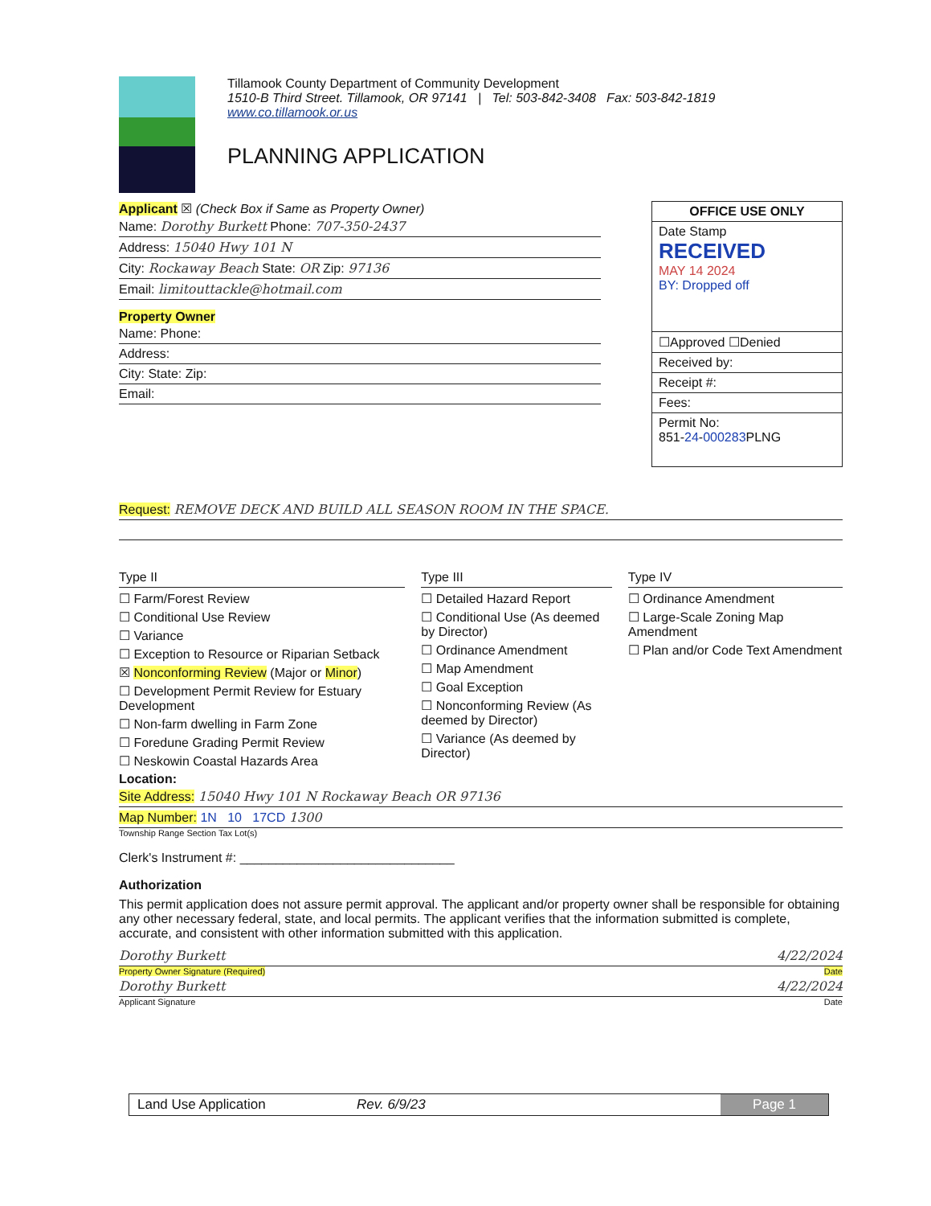Tillamook County Department of Community Development
1510-B Third Street. Tillamook, OR 97141 | Tel: 503-842-3408 Fax: 503-842-1819
www.co.tillamook.or.us
PLANNING APPLICATION
Applicant ☒ (Check Box if Same as Property Owner)
Name: Dorothy Burkett Phone: 707-350-2437
Address: 15040 Hwy 101 N
City: Rockaway Beach State: OR Zip: 97136
Email: limitouttackle@hotmail.com
Property Owner
Name: Phone:
Address:
City: State: Zip:
Email:
OFFICE USE ONLY
Date Stamp
RECEIVED
MAY 14 2024
BY: Dropped off
☐Approved ☐Denied
Received by:
Receipt #:
Fees:
Permit No:
851-24-000283 PLNG
Request: REMOVE DECK AND BUILD ALL SEASON ROOM IN THE SPACE.
Type II
☐ Farm/Forest Review
☐ Conditional Use Review
☐ Variance
☐ Exception to Resource or Riparian Setback
☒ Nonconforming Review (Major or Minor)
☐ Development Permit Review for Estuary Development
☐ Non-farm dwelling in Farm Zone
☐ Foredune Grading Permit Review
☐ Neskowin Coastal Hazards Area
Type III
☐ Detailed Hazard Report
☐ Conditional Use (As deemed by Director)
☐ Ordinance Amendment
☐ Map Amendment
☐ Goal Exception
☐ Nonconforming Review (As deemed by Director)
☐ Variance (As deemed by Director)
Type IV
☐ Ordinance Amendment
☐ Large-Scale Zoning Map Amendment
☐ Plan and/or Code Text Amendment
Location:
Site Address: 15040 Hwy 101 N Rockaway Beach OR 97136
Map Number: 1N 10 17CD 1300
Township Range Section Tax Lot(s)
Clerk's Instrument #: ______________________________
Authorization
This permit application does not assure permit approval. The applicant and/or property owner shall be responsible for obtaining any other necessary federal, state, and local permits. The applicant verifies that the information submitted is complete, accurate, and consistent with other information submitted with this application.
Dorothy Burkett 4/22/2024
Property Owner Signature (Required) Date
Dorothy Burkett 4/22/2024
Applicant Signature Date
Land Use Application Rev. 6/9/23 Page 1